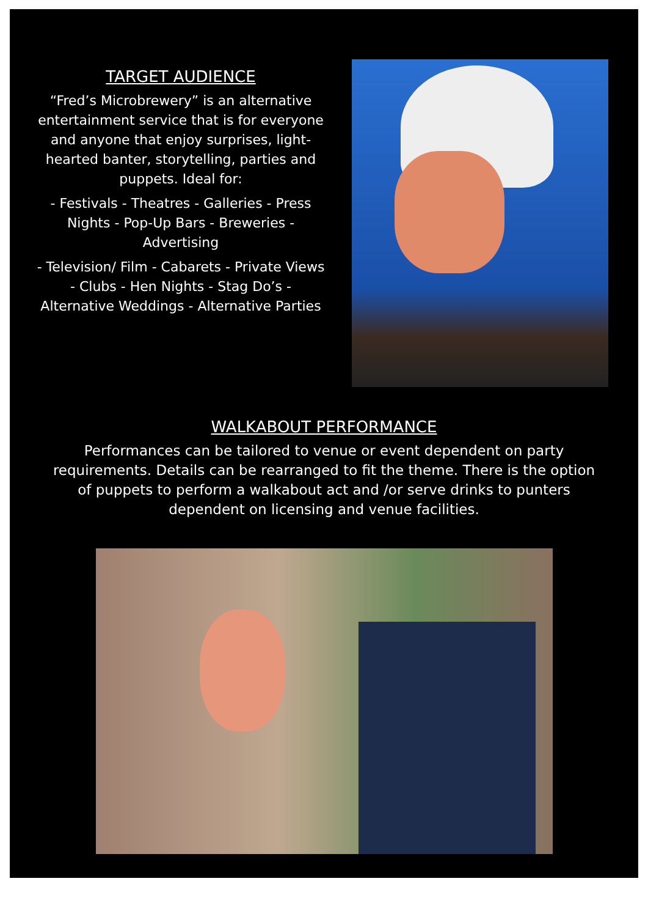TARGET AUDIENCE
“Fred’s Microbrewery” is an alternative entertainment service that is for everyone and anyone that enjoy surprises, light-hearted banter, storytelling, parties and puppets. Ideal for:
- Festivals - Theatres - Galleries - Press Nights - Pop-Up Bars - Breweries - Advertising
- Television/ Film - Cabarets - Private Views - Clubs - Hen Nights - Stag Do’s - Alternative Weddings - Alternative Parties
WALKABOUT PERFORMANCE
Performances can be tailored to venue or event dependent on party requirements. Details can be rearranged to fit the theme. There is the option of puppets to perform a walkabout act and /or serve drinks to punters dependent on licensing and venue facilities.